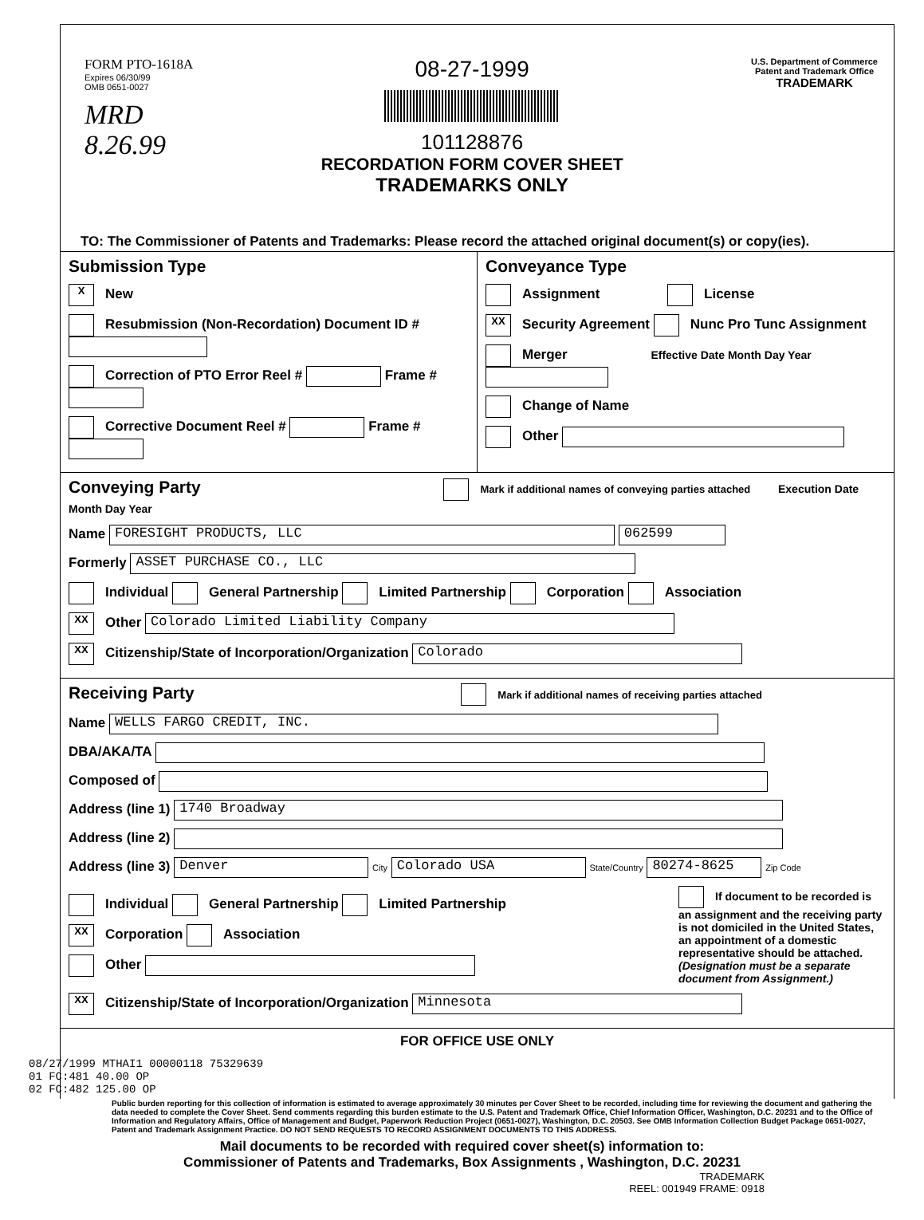FORM PTO-1618A
Expires 06/30/99
OMB 0651-0027
MRD
8.26.99
08-27-1999
101128876
RECORDATION FORM COVER SHEET
TRADEMARKS ONLY
U.S. Department of Commerce
Patent and Trademark Office
TRADEMARK
TO: The Commissioner of Patents and Trademarks: Please record the attached original document(s) or copy(ies).
Submission Type
X New
Resubmission (Non-Recordation) Document ID #
Correction of PTO Error Reel # Frame #
Corrective Document Reel # Frame #
Conveyance Type
Assignment License
XX Security Agreement Nunc Pro Tunc Assignment
Merger Effective Date Month Day Year
Change of Name
Other
Conveying Party Mark if additional names of conveying parties attached Execution Date Month Day Year
Name FORESIGHT PRODUCTS, LLC 062599
Formerly ASSET PURCHASE CO., LLC
Individual General Partnership Limited Partnership Corporation Association
XX Other Colorado Limited Liability Company
XX Citizenship/State of Incorporation/Organization Colorado
Receiving Party Mark if additional names of receiving parties attached
Name WELLS FARGO CREDIT, INC.
DBA/AKA/TA
Composed of
Address (line 1) 1740 Broadway
Address (line 2)
Address (line 3) Denver City Colorado USA State/Country 80274-8625 Zip Code
Individual General Partnership Limited Partnership
XX Corporation Association
Other
If document to be recorded is an assignment and the receiving party is not domiciled in the United States, an appointment of a domestic representative should be attached. (Designation must be a separate document from Assignment.)
XX Citizenship/State of Incorporation/Organization Minnesota
FOR OFFICE USE ONLY
08/27/1999 MTHAI1 00000118 75329639
01 FC:481 40.00 OP
02 FC:482 125.00 OP
Public burden reporting for this collection of information is estimated to average approximately 30 minutes per Cover Sheet to be recorded, including time for reviewing the document and gathering the data needed to complete the Cover Sheet. Send comments regarding this burden estimate to the U.S. Patent and Trademark Office, Chief Information Officer, Washington, D.C. 20231 and to the Office of Information and Regulatory Affairs, Office of Management and Budget, Paperwork Reduction Project (0651-0027), Washington, D.C. 20503. See OMB Information Collection Budget Package 0651-0027, Patent and Trademark Assignment Practice. DO NOT SEND REQUESTS TO RECORD ASSIGNMENT DOCUMENTS TO THIS ADDRESS.
Mail documents to be recorded with required cover sheet(s) information to:
Commissioner of Patents and Trademarks, Box Assignments , Washington, D.C. 20231
TRADEMARK
REEL: 001949 FRAME: 0918